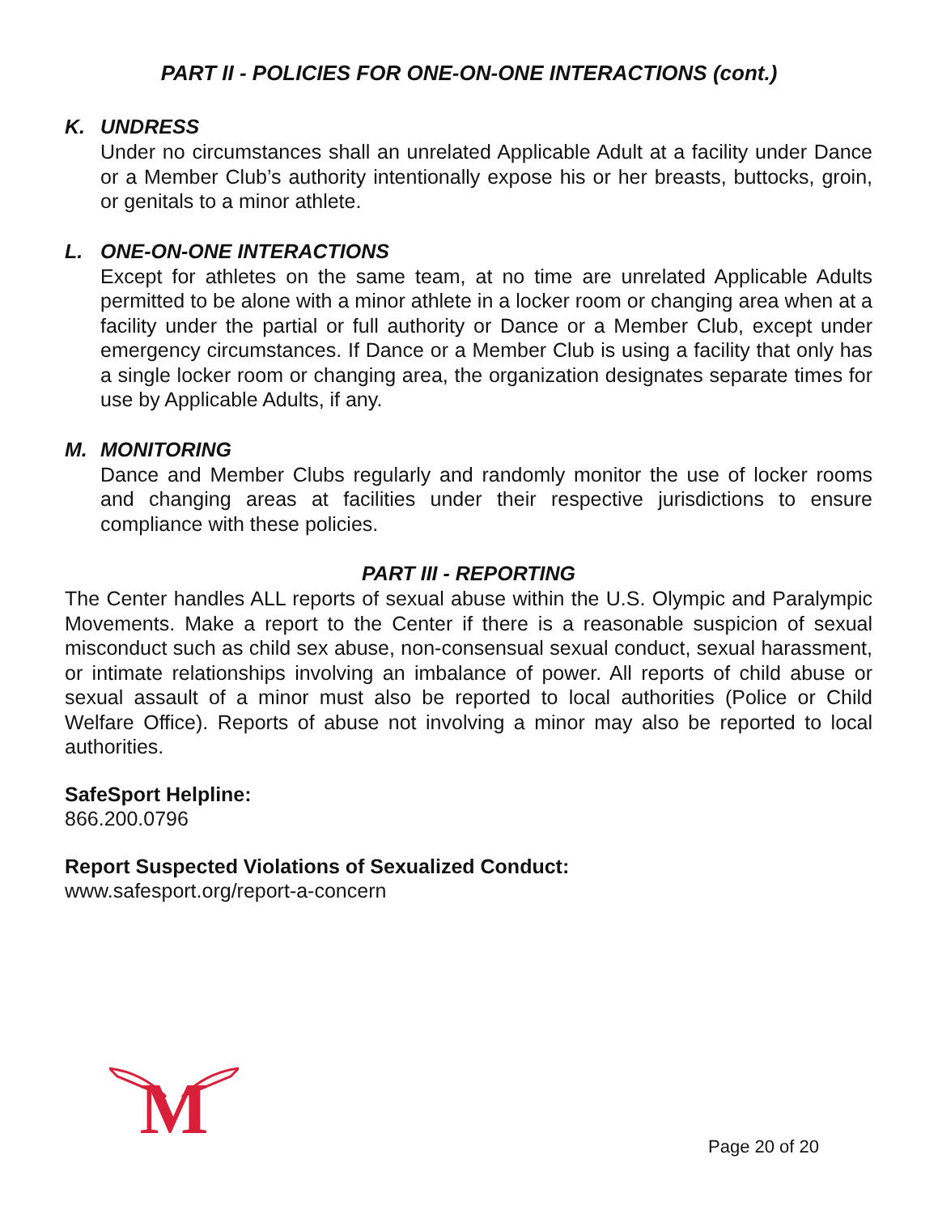PART II - POLICIES FOR ONE-ON-ONE INTERACTIONS (cont.)
K. UNDRESS
Under no circumstances shall an unrelated Applicable Adult at a facility under Dance or a Member Club’s authority intentionally expose his or her breasts, buttocks, groin, or genitals to a minor athlete.
L. ONE-ON-ONE INTERACTIONS
Except for athletes on the same team, at no time are unrelated Applicable Adults permitted to be alone with a minor athlete in a locker room or changing area when at a facility under the partial or full authority or Dance or a Member Club, except under emergency circumstances. If Dance or a Member Club is using a facility that only has a single locker room or changing area, the organization designates separate times for use by Applicable Adults, if any.
M. MONITORING
Dance and Member Clubs regularly and randomly monitor the use of locker rooms and changing areas at facilities under their respective jurisdictions to ensure compliance with these policies.
PART III - REPORTING
The Center handles ALL reports of sexual abuse within the U.S. Olympic and Paralympic Movements. Make a report to the Center if there is a reasonable suspicion of sexual misconduct such as child sex abuse, non-consensual sexual conduct, sexual harassment, or intimate relationships involving an imbalance of power. All reports of child abuse or sexual assault of a minor must also be reported to local authorities (Police or Child Welfare Office). Reports of abuse not involving a minor may also be reported to local authorities.
SafeSport Helpline:
866.200.0796
Report Suspected Violations of Sexualized Conduct:
www.safesport.org/report-a-concern
M
Page 20 of 20